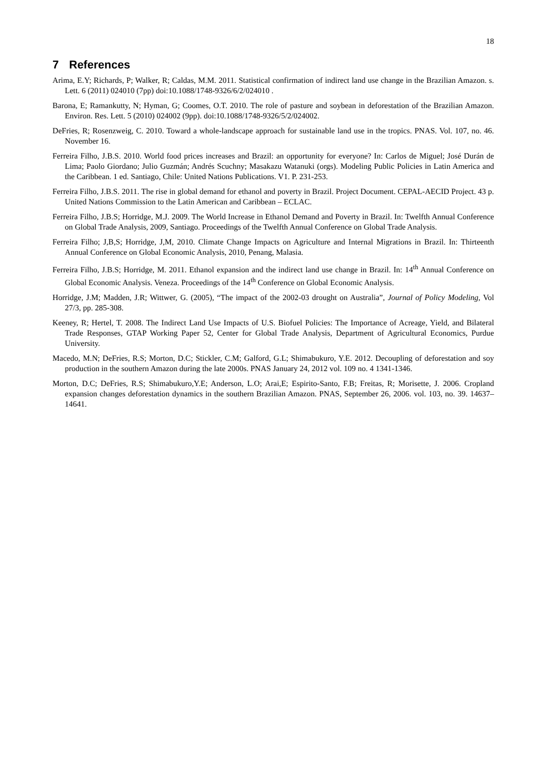18
7 References
Arima, E.Y; Richards, P; Walker, R; Caldas, M.M. 2011. Statistical confirmation of indirect land use change in the Brazilian Amazon. s. Lett. 6 (2011) 024010 (7pp) doi:10.1088/1748-9326/6/2/024010 .
Barona, E; Ramankutty, N; Hyman, G; Coomes, O.T. 2010. The role of pasture and soybean in deforestation of the Brazilian Amazon. Environ. Res. Lett. 5 (2010) 024002 (9pp). doi:10.1088/1748-9326/5/2/024002.
DeFries, R; Rosenzweig, C. 2010. Toward a whole-landscape approach for sustainable land use in the tropics. PNAS. Vol. 107, no. 46. November 16.
Ferreira Filho, J.B.S. 2010. World food prices increases and Brazil: an opportunity for everyone? In: Carlos de Miguel; José Durán de Lima; Paolo Giordano; Julio Guzmán; Andrés Scuchny; Masakazu Watanuki (orgs). Modeling Public Policies in Latin America and the Caribbean. 1 ed. Santiago, Chile: United Nations Publications. V1. P. 231-253.
Ferreira Filho, J.B.S. 2011. The rise in global demand for ethanol and poverty in Brazil. Project Document. CEPAL-AECID Project. 43 p. United Nations Commission to the Latin American and Caribbean – ECLAC.
Ferreira Filho, J.B.S; Horridge, M.J. 2009. The World Increase in Ethanol Demand and Poverty in Brazil. In: Twelfth Annual Conference on Global Trade Analysis, 2009, Santiago. Proceedings of the Twelfth Annual Conference on Global Trade Analysis.
Ferreira Filho; J,B,S; Horridge, J,M, 2010. Climate Change Impacts on Agriculture and Internal Migrations in Brazil. In: Thirteenth Annual Conference on Global Economic Analysis, 2010, Penang, Malasia.
Ferreira Filho, J.B.S; Horridge, M. 2011. Ethanol expansion and the indirect land use change in Brazil. In: 14<sup>th</sup> Annual Conference on Global Economic Analysis. Veneza. Proceedings of the 14<sup>th</sup> Conference on Global Economic Analysis.
Horridge, J.M; Madden, J.R; Wittwer, G. (2005), “The impact of the 2002-03 drought on Australia”, Journal of Policy Modeling, Vol 27/3, pp. 285-308.
Keeney, R; Hertel, T. 2008. The Indirect Land Use Impacts of U.S. Biofuel Policies: The Importance of Acreage, Yield, and Bilateral Trade Responses, GTAP Working Paper 52, Center for Global Trade Analysis, Department of Agricultural Economics, Purdue University.
Macedo, M.N; DeFries, R.S; Morton, D.C; Stickler, C.M; Galford, G.L; Shimabukuro, Y.E. 2012. Decoupling of deforestation and soy production in the southern Amazon during the late 2000s. PNAS January 24, 2012 vol. 109 no. 4 1341-1346.
Morton, D.C; DeFries, R.S; Shimabukuro,Y.E; Anderson, L.O; Arai,E; Espirito-Santo, F.B; Freitas, R; Morisette, J. 2006. Cropland expansion changes deforestation dynamics in the southern Brazilian Amazon. PNAS, September 26, 2006. vol. 103, no. 39. 14637–14641.